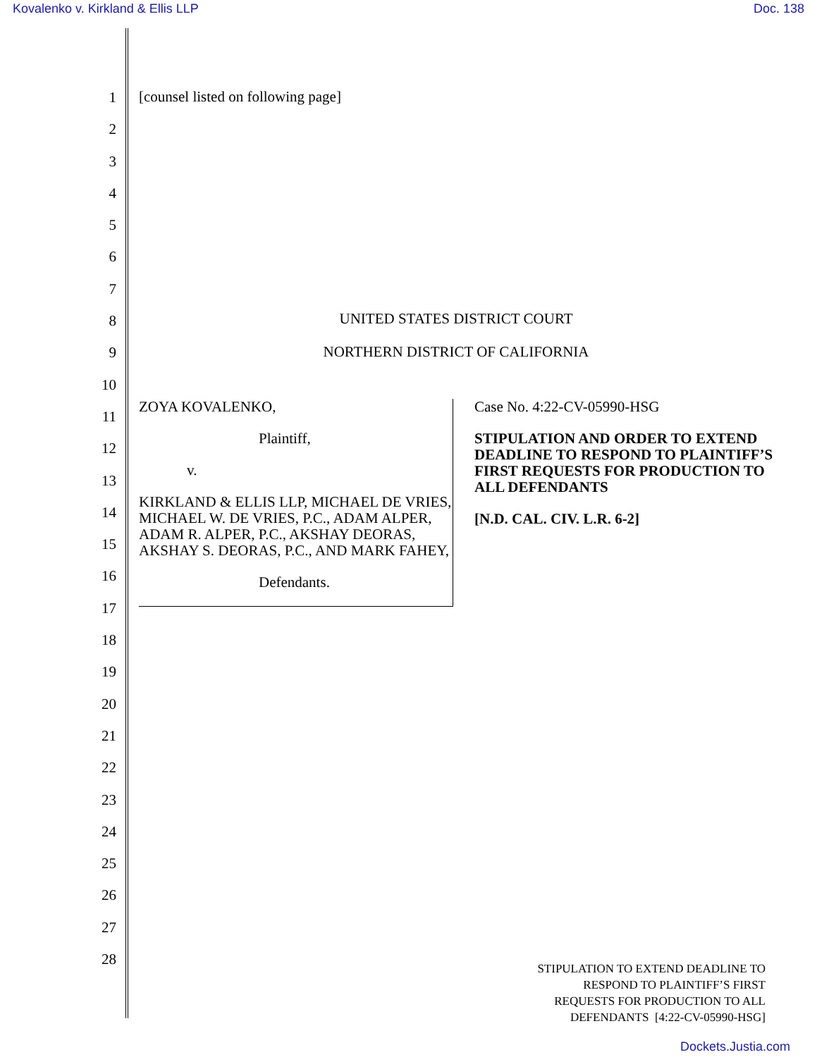Kovalenko v. Kirkland & Ellis LLP Doc. 138
1
2
3
4
5
6
7
8
9
10
11
12
13
14
15
16
17
18
19
20
21
22
23
24
25
26
27
28
[counsel listed on following page]
UNITED STATES DISTRICT COURT
NORTHERN DISTRICT OF CALIFORNIA
ZOYA KOVALENKO,
Plaintiff,
v.
KIRKLAND & ELLIS LLP, MICHAEL DE VRIES, MICHAEL W. DE VRIES, P.C., ADAM ALPER, ADAM R. ALPER, P.C., AKSHAY DEORAS, AKSHAY S. DEORAS, P.C., AND MARK FAHEY,
Defendants.
Case No. 4:22-CV-05990-HSG
STIPULATION AND ORDER TO EXTEND DEADLINE TO RESPOND TO PLAINTIFF’S FIRST REQUESTS FOR PRODUCTION TO ALL DEFENDANTS
[N.D. CAL. CIV. L.R. 6-2]
STIPULATION TO EXTEND DEADLINE TO
RESPOND TO PLAINTIFF’S FIRST
REQUESTS FOR PRODUCTION TO ALL
DEFENDANTS [4:22-CV-05990-HSG]
Dockets.Justia.com